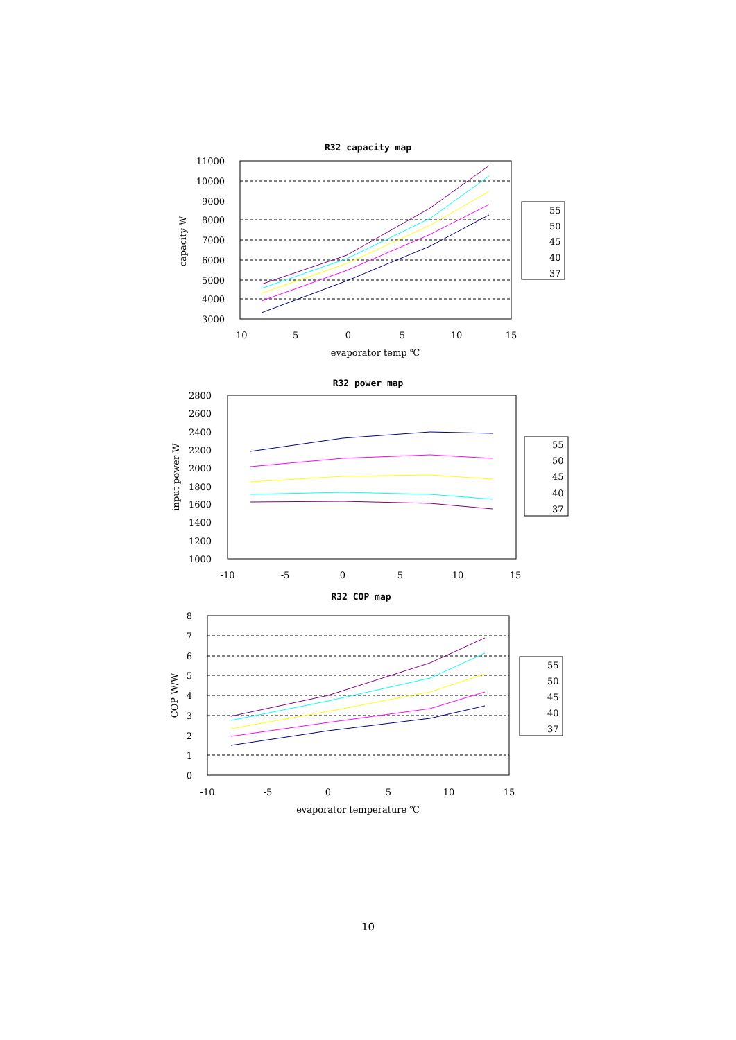R32 capacity map
11000
10000
9000
8000
7000
6000
5000
4000
3000
-10
-5
0
5
10
15
evaporator temp ℃
capacity W
55
50
45
40
37
R32 power map
2800
2600
2400
2200
2000
1800
1600
1400
1200
1000
-10
-5
0
5
10
15
input power W
55
50
45
40
37
R32 COP map
8
7
6
5
4
3
2
1
0
-10
-5
0
5
10
15
evaporator temperature ℃
COP W/W
55
50
45
40
37
10